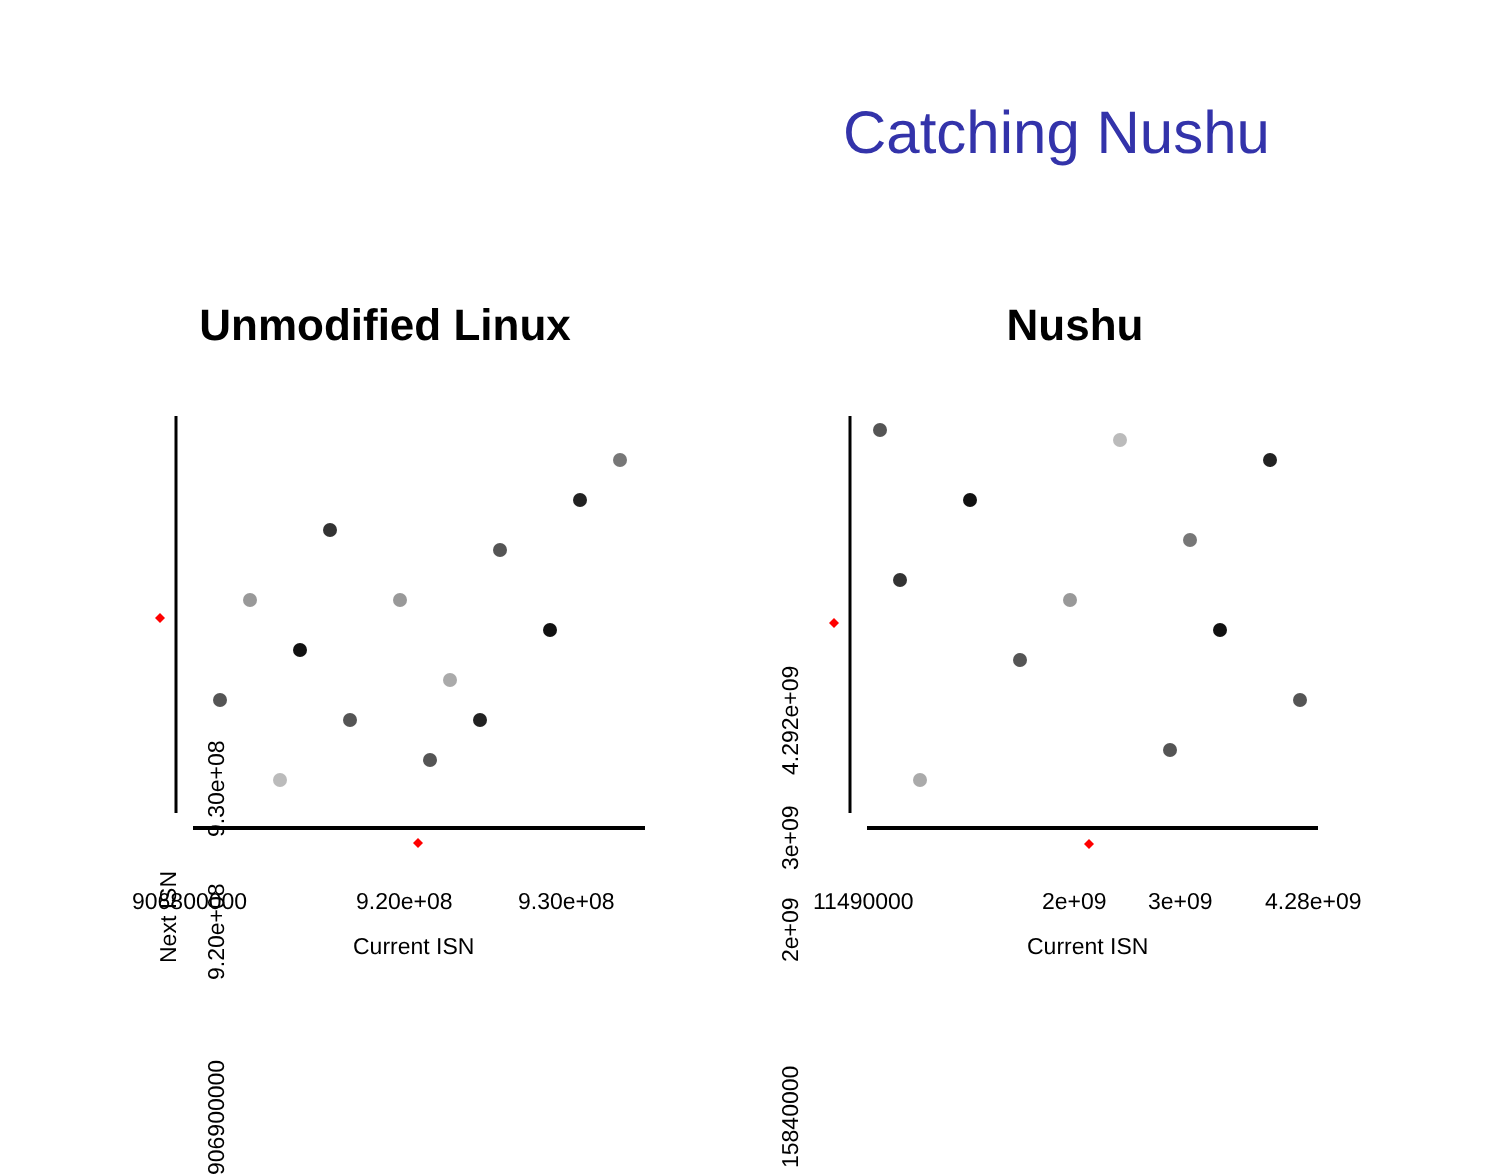Catching Nushu
Unmodified Linux
Next ISN
906900000
9.20e+08
9.30e+08
906800000 9.20e+08 9.30e+08
Current ISN
Nushu
15840000
2e+09
3e+09
4.292e+09
11490000 2e+09 3e+09 4.28e+09
Current ISN